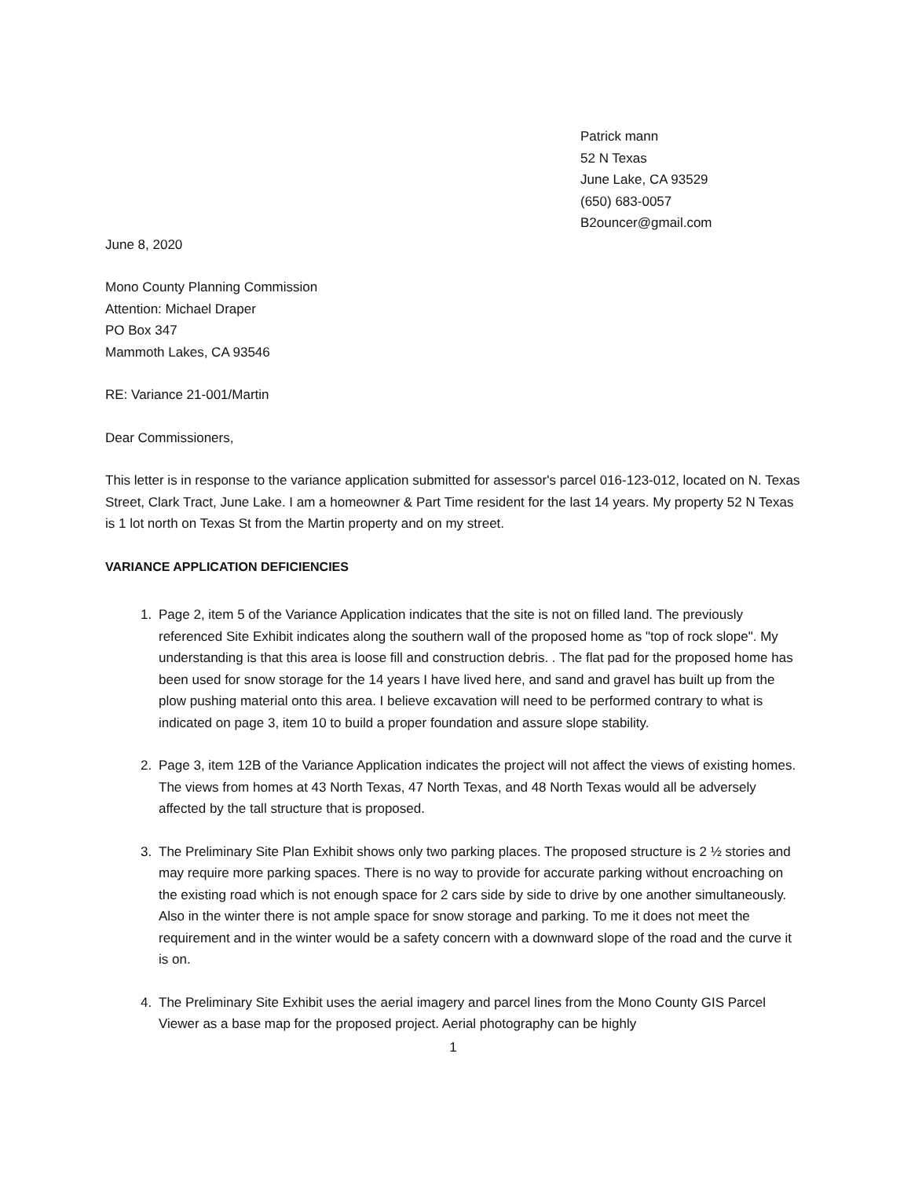Patrick mann
52 N Texas
June Lake, CA 93529
(650) 683-0057
B2ouncer@gmail.com
June 8, 2020
Mono County Planning Commission
Attention: Michael Draper
PO Box 347
Mammoth Lakes, CA 93546
RE: Variance 21-001/Martin
Dear Commissioners,
This letter is in response to the variance application submitted for assessor's parcel 016-123-012, located on N. Texas Street, Clark Tract, June Lake. I am a homeowner & Part Time resident for the last 14 years. My property 52 N Texas is 1 lot north on Texas St from the Martin property and on my street.
VARIANCE APPLICATION DEFICIENCIES
1. Page 2, item 5 of the Variance Application indicates that the site is not on filled land. The previously referenced Site Exhibit indicates along the southern wall of the proposed home as "top of rock slope". My understanding is that this area is loose fill and construction debris. . The flat pad for the proposed home has been used for snow storage for the 14 years I have lived here, and sand and gravel has built up from the plow pushing material onto this area. I believe excavation will need to be performed contrary to what is indicated on page 3, item 10 to build a proper foundation and assure slope stability.
2. Page 3, item 12B of the Variance Application indicates the project will not affect the views of existing homes. The views from homes at 43 North Texas, 47 North Texas, and 48 North Texas would all be adversely affected by the tall structure that is proposed.
3. The Preliminary Site Plan Exhibit shows only two parking places. The proposed structure is 2 ½ stories and may require more parking spaces. There is no way to provide for accurate parking without encroaching on the existing road which is not enough space for 2 cars side by side to drive by one another simultaneously. Also in the winter there is not ample space for snow storage and parking. To me it does not meet the requirement and in the winter would be a safety concern with a downward slope of the road and the curve it is on.
4. The Preliminary Site Exhibit uses the aerial imagery and parcel lines from the Mono County GIS Parcel Viewer as a base map for the proposed project. Aerial photography can be highly
1